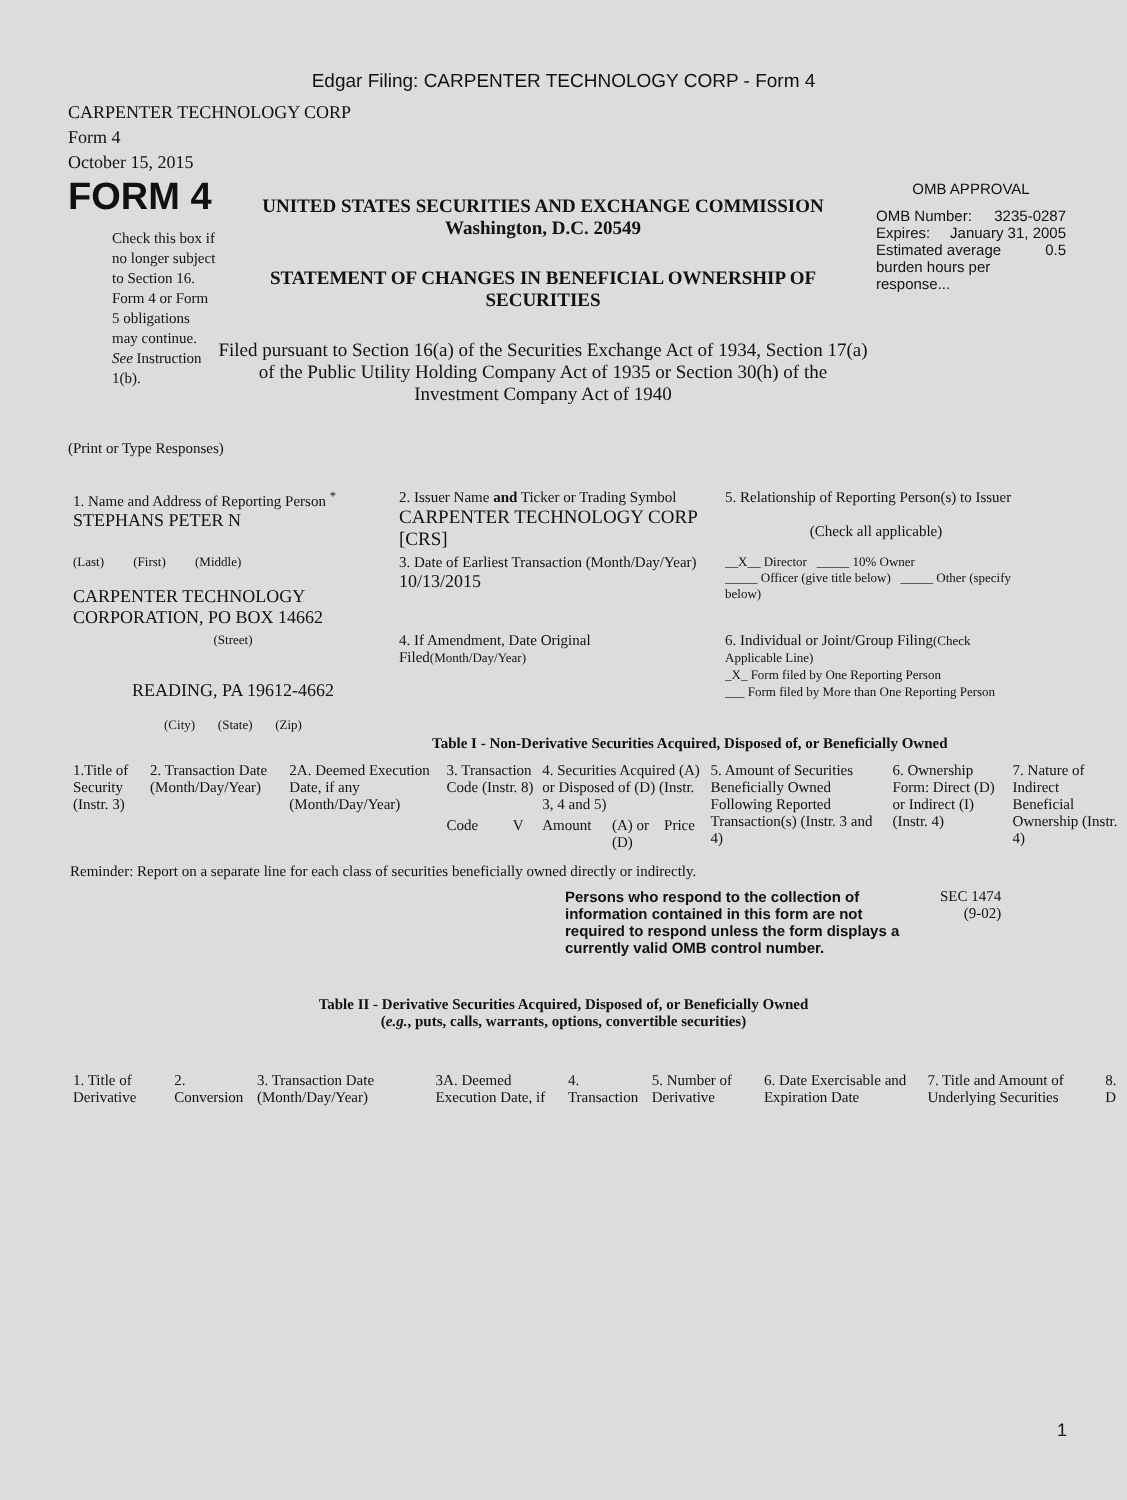Edgar Filing: CARPENTER TECHNOLOGY CORP - Form 4
CARPENTER TECHNOLOGY CORP
Form 4
October 15, 2015
FORM 4
Check this box if no longer subject to Section 16. Form 4 or Form 5 obligations may continue. See Instruction 1(b).
UNITED STATES SECURITIES AND EXCHANGE COMMISSION
Washington, D.C. 20549
STATEMENT OF CHANGES IN BENEFICIAL OWNERSHIP OF SECURITIES
Filed pursuant to Section 16(a) of the Securities Exchange Act of 1934, Section 17(a) of the Public Utility Holding Company Act of 1935 or Section 30(h) of the Investment Company Act of 1940
OMB APPROVAL
OMB Number: 3235-0287
Expires: January 31, 2005
Estimated average burden hours per response... 0.5
(Print or Type Responses)
| 1. Name and Address of Reporting Person <sup>*</sup> STEPHANS PETER N | 2. Issuer Name and Ticker or Trading Symbol CARPENTER TECHNOLOGY CORP [CRS] | 5. Relationship of Reporting Person(s) to Issuer (Check all applicable) |
| (Last) (First) (Middle) CARPENTER TECHNOLOGY CORPORATION, PO BOX 14662 | 3. Date of Earliest Transaction (Month/Day/Year) 10/13/2015 | __X__ Director _____ 10% Owner _____ Officer (give title below) _____ Other (specify below) |
| (Street) READING, PA 19612-4662 (City) (State) (Zip) | 4. If Amendment, Date Original Filed (Month/Day/Year) | 6. Individual or Joint/Group Filing (Check Applicable Line) _X_ Form filed by One Reporting Person ___ Form filed by More than One Reporting Person |
Table I - Non-Derivative Securities Acquired, Disposed of, or Beneficially Owned
| 1.Title of Security (Instr. 3) | 2. Transaction Date (Month/Day/Year) | 2A. Deemed Execution Date, if any (Month/Day/Year) | 3. Transaction Code (Instr. 8) | | 4. Securities Acquired (A) or Disposed of (D) (Instr. 3, 4 and 5) | | | 5. Amount of Securities Beneficially Owned Following Reported Transaction(s) (Instr. 3 and 4) | 6. Ownership Form: Direct (D) or Indirect (I) (Instr. 4) | 7. Nature of Indirect Beneficial Ownership (Instr. 4) |
| --- | --- | --- | --- | --- | --- | --- | --- | --- | --- | --- |
| | | | Code | V | Amount | (A) or (D) | Price | | | |
Reminder: Report on a separate line for each class of securities beneficially owned directly or indirectly.
Persons who respond to the collection of information contained in this form are not required to respond unless the form displays a currently valid OMB control number.
SEC 1474
(9-02)
Table II - Derivative Securities Acquired, Disposed of, or Beneficially Owned
(e.g., puts, calls, warrants, options, convertible securities)
| 1. Title of Derivative | 2. Conversion | 3. Transaction Date (Month/Day/Year) | 3A. Deemed Execution Date, if | 4. Transaction | 5. Number of Derivative | 6. Date Exercisable and Expiration Date | 7. Title and Amount of Underlying Securities | 8. D |
| --- | --- | --- | --- | --- | --- | --- | --- | --- |
1